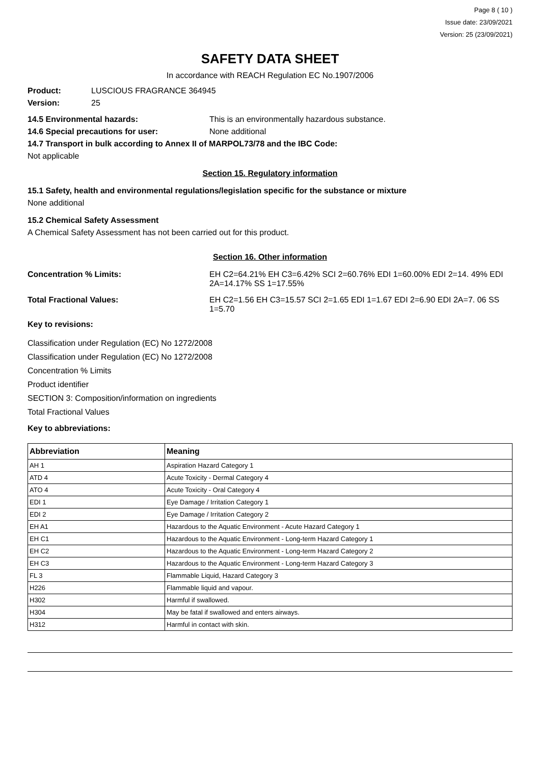Page 8 ( 10 )
Issue date: 23/09/2021
Version: 25 (23/09/2021)
SAFETY DATA SHEET
In accordance with REACH Regulation EC No.1907/2006
Product: LUSCIOUS FRAGRANCE 364945
Version: 25
14.5 Environmental hazards: This is an environmentally hazardous substance.
14.6 Special precautions for user: None additional
14.7 Transport in bulk according to Annex II of MARPOL73/78 and the IBC Code:
Not applicable
Section 15. Regulatory information
15.1 Safety, health and environmental regulations/legislation specific for the substance or mixture
None additional
15.2 Chemical Safety Assessment
A Chemical Safety Assessment has not been carried out for this product.
Section 16. Other information
Concentration % Limits: EH C2=64.21% EH C3=6.42% SCI 2=60.76% EDI 1=60.00% EDI 2=14. 49% EDI 2A=14.17% SS 1=17.55%
Total Fractional Values: EH C2=1.56 EH C3=15.57 SCI 2=1.65 EDI 1=1.67 EDI 2=6.90 EDI 2A=7. 06 SS 1=5.70
Key to revisions:
Classification under Regulation (EC) No 1272/2008
Classification under Regulation (EC) No 1272/2008
Concentration % Limits
Product identifier
SECTION 3: Composition/information on ingredients
Total Fractional Values
Key to abbreviations:
| Abbreviation | Meaning |
| --- | --- |
| AH 1 | Aspiration Hazard Category 1 |
| ATD 4 | Acute Toxicity - Dermal Category 4 |
| ATO 4 | Acute Toxicity - Oral Category 4 |
| EDI 1 | Eye Damage / Irritation Category 1 |
| EDI 2 | Eye Damage / Irritation Category 2 |
| EH A1 | Hazardous to the Aquatic Environment - Acute Hazard Category 1 |
| EH C1 | Hazardous to the Aquatic Environment - Long-term Hazard Category 1 |
| EH C2 | Hazardous to the Aquatic Environment - Long-term Hazard Category 2 |
| EH C3 | Hazardous to the Aquatic Environment - Long-term Hazard Category 3 |
| FL 3 | Flammable Liquid, Hazard Category 3 |
| H226 | Flammable liquid and vapour. |
| H302 | Harmful if swallowed. |
| H304 | May be fatal if swallowed and enters airways. |
| H312 | Harmful in contact with skin. |